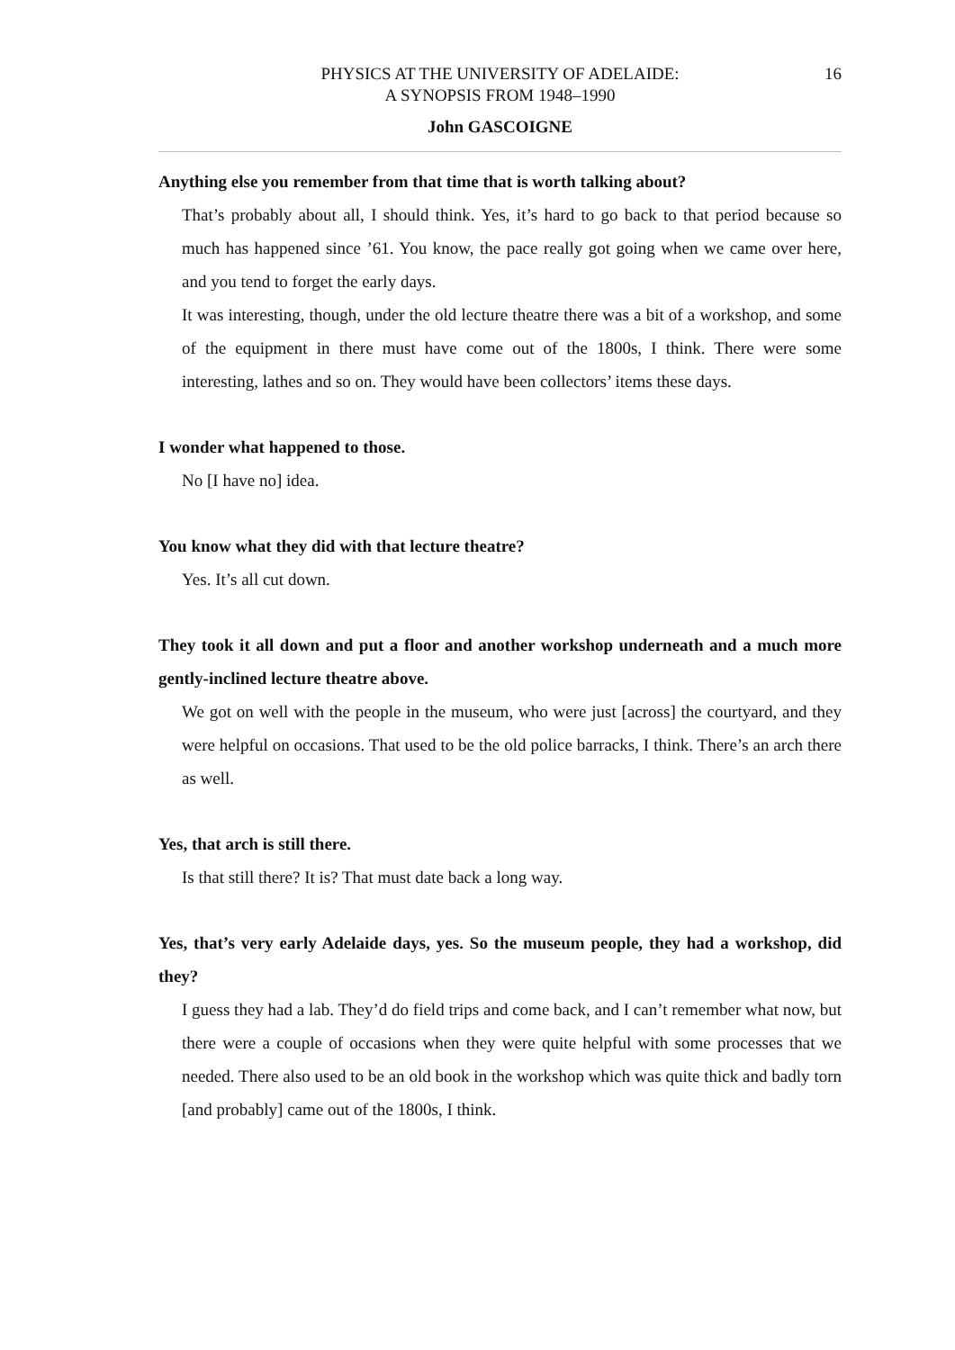16 PHYSICS AT THE UNIVERSITY OF ADELAIDE:
A SYNOPSIS FROM 1948–1990
John GASCOIGNE
Anything else you remember from that time that is worth talking about?
That’s probably about all, I should think. Yes, it’s hard to go back to that period because so much has happened since ’61. You know, the pace really got going when we came over here, and you tend to forget the early days.
It was interesting, though, under the old lecture theatre there was a bit of a workshop, and some of the equipment in there must have come out of the 1800s, I think. There were some interesting, lathes and so on. They would have been collectors’ items these days.
I wonder what happened to those.
No [I have no] idea.
You know what they did with that lecture theatre?
Yes. It’s all cut down.
They took it all down and put a floor and another workshop underneath and a much more gently-inclined lecture theatre above.
We got on well with the people in the museum, who were just [across] the courtyard, and they were helpful on occasions. That used to be the old police barracks, I think. There’s an arch there as well.
Yes, that arch is still there.
Is that still there? It is? That must date back a long way.
Yes, that’s very early Adelaide days, yes. So the museum people, they had a workshop, did they?
I guess they had a lab. They’d do field trips and come back, and I can’t remember what now, but there were a couple of occasions when they were quite helpful with some processes that we needed. There also used to be an old book in the workshop which was quite thick and badly torn [and probably] came out of the 1800s, I think.